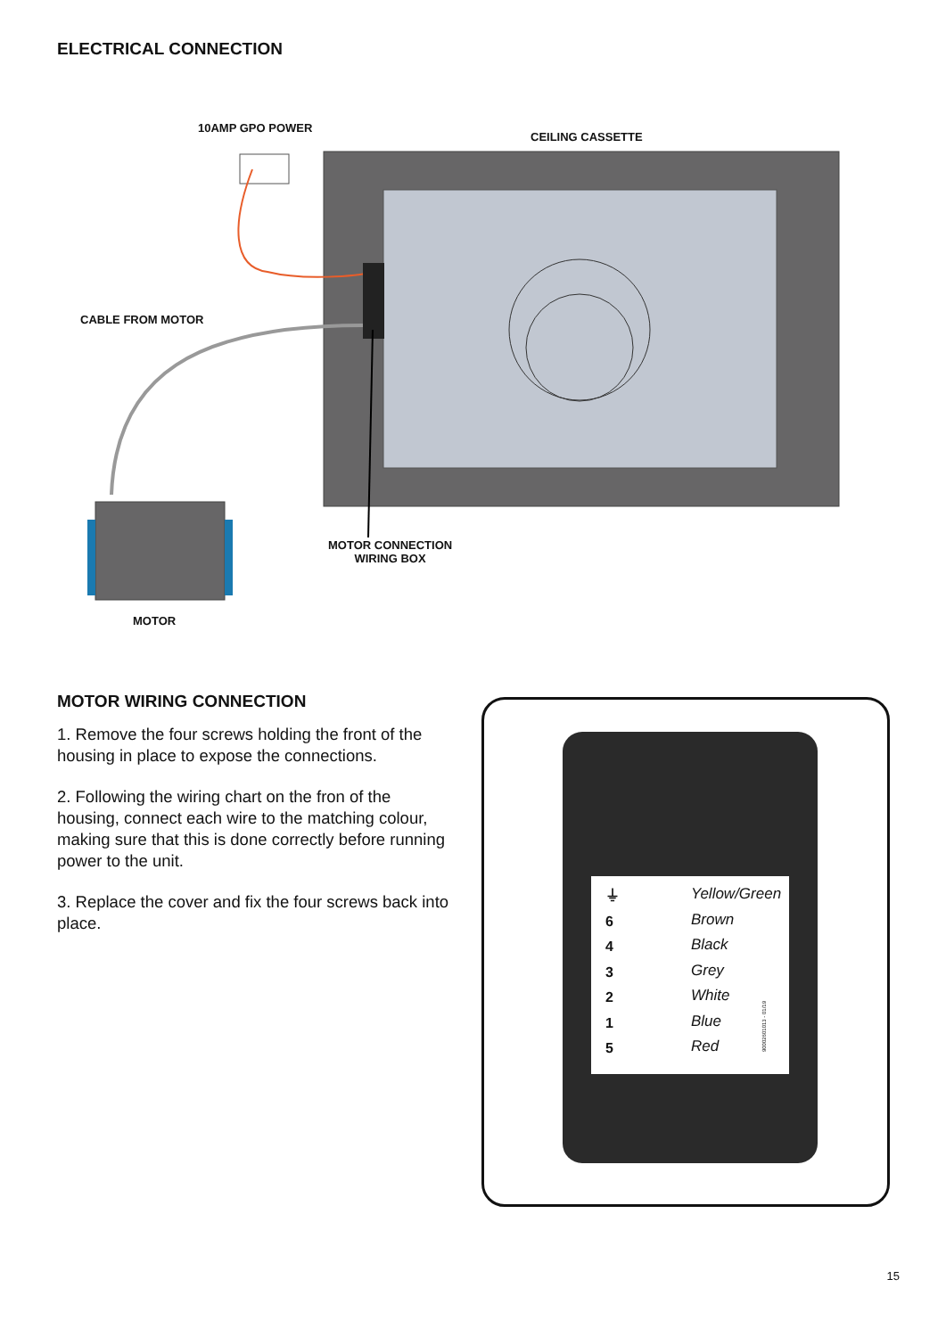ELECTRICAL CONNECTION
10AMP GPO POWER
CEILING CASSETTE
CABLE FROM MOTOR
MOTOR CONNECTION
WIRING BOX
MOTOR
MOTOR WIRING CONNECTION
1. Remove the four screws holding the front of the housing in place to expose the connections.
2. Following the wiring chart on the fron of the housing, connect each wire to the matching colour, making sure that this is done correctly before running power to the unit.
3. Replace the cover and fix the four screws back into place.
Yellow/Green
Brown
Black
Grey
White
Blue
Red
⏚
6
4
3
2
1
5
90002601013 - 01/19
15